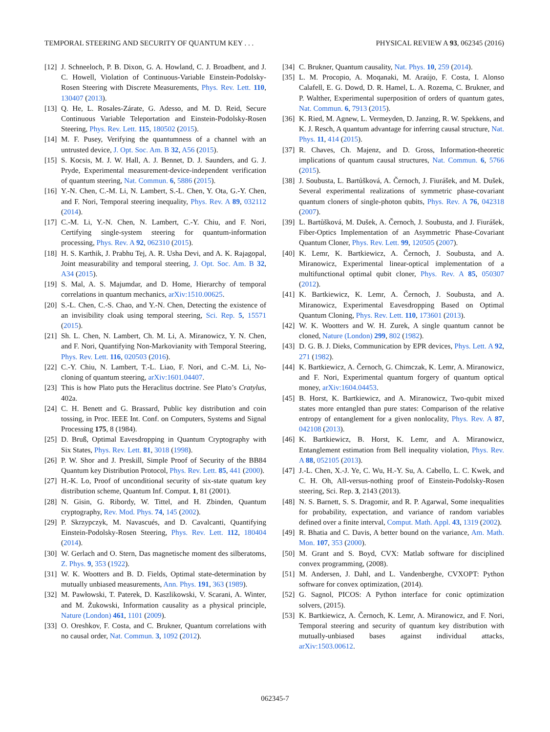TEMPORAL STEERING AND SECURITY OF QUANTUM KEY . . . PHYSICAL REVIEW A 93, 062345 (2016)
[12] J. Schneeloch, P. B. Dixon, G. A. Howland, C. J. Broadbent, and J. C. Howell, Violation of Continuous-Variable Einstein-Podolsky-Rosen Steering with Discrete Measurements, Phys. Rev. Lett. 110, 130407 (2013).
[13] Q. He, L. Rosales-Zárate, G. Adesso, and M. D. Reid, Secure Continuous Variable Teleportation and Einstein-Podolsky-Rosen Steering, Phys. Rev. Lett. 115, 180502 (2015).
[14] M. F. Pusey, Verifying the quantumness of a channel with an untrusted device, J. Opt. Soc. Am. B 32, A56 (2015).
[15] S. Kocsis, M. J. W. Hall, A. J. Bennet, D. J. Saunders, and G. J. Pryde, Experimental measurement-device-independent verification of quantum steering, Nat. Commun. 6, 5886 (2015).
[16] Y.-N. Chen, C.-M. Li, N. Lambert, S.-L. Chen, Y. Ota, G.-Y. Chen, and F. Nori, Temporal steering inequality, Phys. Rev. A 89, 032112 (2014).
[17] C.-M. Li, Y.-N. Chen, N. Lambert, C.-Y. Chiu, and F. Nori, Certifying single-system steering for quantum-information processing, Phys. Rev. A 92, 062310 (2015).
[18] H. S. Karthik, J. Prabhu Tej, A. R. Usha Devi, and A. K. Rajagopal, Joint measurability and temporal steering, J. Opt. Soc. Am. B 32, A34 (2015).
[19] S. Mal, A. S. Majumdar, and D. Home, Hierarchy of temporal correlations in quantum mechanics, arXiv:1510.00625.
[20] S.-L. Chen, C.-S. Chao, and Y.-N. Chen, Detecting the existence of an invisibility cloak using temporal steering, Sci. Rep. 5, 15571 (2015).
[21] Sh. L. Chen, N. Lambert, Ch. M. Li, A. Miranowicz, Y. N. Chen, and F. Nori, Quantifying Non-Markovianity with Temporal Steering, Phys. Rev. Lett. 116, 020503 (2016).
[22] C.-Y. Chiu, N. Lambert, T.-L. Liao, F. Nori, and C.-M. Li, No-cloning of quantum steering, arXiv:1601.04407.
[23] This is how Plato puts the Heraclitus doctrine. See Plato’s Cratylus, 402a.
[24] C. H. Benett and G. Brassard, Public key distribution and coin tossing, in Proc. IEEE Int. Conf. on Computers, Systems and Signal Processing 175, 8 (1984).
[25] D. Bruß, Optimal Eavesdropping in Quantum Cryptography with Six States, Phys. Rev. Lett. 81, 3018 (1998).
[26] P. W. Shor and J. Preskill, Simple Proof of Security of the BB84 Quantum key Distribution Protocol, Phys. Rev. Lett. 85, 441 (2000).
[27] H.-K. Lo, Proof of unconditional security of six-state quatum key distribution scheme, Quantum Inf. Comput. 1, 81 (2001).
[28] N. Gisin, G. Ribordy, W. Tittel, and H. Zbinden, Quantum cryptography, Rev. Mod. Phys. 74, 145 (2002).
[29] P. Skrzypczyk, M. Navascués, and D. Cavalcanti, Quantifying Einstein-Podolsky-Rosen Steering, Phys. Rev. Lett. 112, 180404 (2014).
[30] W. Gerlach and O. Stern, Das magnetische moment des silberatoms, Z. Phys. 9, 353 (1922).
[31] W. K. Wootters and B. D. Fields, Optimal state-determination by mutually unbiased measurements, Ann. Phys. 191, 363 (1989).
[32] M. Pawłowski, T. Paterek, D. Kaszlikowski, V. Scarani, A. Winter, and M. Żukowski, Information causality as a physical principle, Nature (London) 461, 1101 (2009).
[33] O. Oreshkov, F. Costa, and C. Brukner, Quantum correlations with no causal order, Nat. Commun. 3, 1092 (2012).
[34] C. Brukner, Quantum causality, Nat. Phys. 10, 259 (2014).
[35] L. M. Procopio, A. Moqanaki, M. Araújo, F. Costa, I. Alonso Calafell, E. G. Dowd, D. R. Hamel, L. A. Rozema, C. Brukner, and P. Walther, Experimental superposition of orders of quantum gates, Nat. Commun. 6, 7913 (2015).
[36] K. Ried, M. Agnew, L. Vermeyden, D. Janzing, R. W. Spekkens, and K. J. Resch, A quantum advantage for inferring causal structure, Nat. Phys. 11, 414 (2015).
[37] R. Chaves, Ch. Majenz, and D. Gross, Information-theoretic implications of quantum causal structures, Nat. Commun. 6, 5766 (2015).
[38] J. Soubusta, L. Bartůšková, A. Černoch, J. Fiurášek, and M. Dušek, Several experimental realizations of symmetric phase-covariant quantum cloners of single-photon qubits, Phys. Rev. A 76, 042318 (2007).
[39] L. Bartůšková, M. Dušek, A. Černoch, J. Soubusta, and J. Fiurášek, Fiber-Optics Implementation of an Asymmetric Phase-Covariant Quantum Cloner, Phys. Rev. Lett. 99, 120505 (2007).
[40] K. Lemr, K. Bartkiewicz, A. Černoch, J. Soubusta, and A. Miranowicz, Experimental linear-optical implementation of a multifunctional optimal qubit cloner, Phys. Rev. A 85, 050307 (2012).
[41] K. Bartkiewicz, K. Lemr, A. Černoch, J. Soubusta, and A. Miranowicz, Experimental Eavesdropping Based on Optimal Quantum Cloning, Phys. Rev. Lett. 110, 173601 (2013).
[42] W. K. Wootters and W. H. Zurek, A single quantum cannot be cloned, Nature (London) 299, 802 (1982).
[43] D. G. B. J. Dieks, Communication by EPR devices, Phys. Lett. A 92, 271 (1982).
[44] K. Bartkiewicz, A. Černoch, G. Chimczak, K. Lemr, A. Miranowicz, and F. Nori, Experimental quantum forgery of quantum optical money, arXiv:1604.04453.
[45] B. Horst, K. Bartkiewicz, and A. Miranowicz, Two-qubit mixed states more entangled than pure states: Comparison of the relative entropy of entanglement for a given nonlocality, Phys. Rev. A 87, 042108 (2013).
[46] K. Bartkiewicz, B. Horst, K. Lemr, and A. Miranowicz, Entanglement estimation from Bell inequality violation, Phys. Rev. A 88, 052105 (2013).
[47] J.-L. Chen, X.-J. Ye, C. Wu, H.-Y. Su, A. Cabello, L. C. Kwek, and C. H. Oh, All-versus-nothing proof of Einstein-Podolsky-Rosen steering, Sci. Rep. 3, 2143 (2013).
[48] N. S. Barnett, S. S. Dragomir, and R. P. Agarwal, Some inequalities for probability, expectation, and variance of random variables defined over a finite interval, Comput. Math. Appl. 43, 1319 (2002).
[49] R. Bhatia and C. Davis, A better bound on the variance, Am. Math. Mon. 107, 353 (2000).
[50] M. Grant and S. Boyd, CVX: Matlab software for disciplined convex programming, (2008).
[51] M. Andersen, J. Dahl, and L. Vandenberghe, CVXOPT: Python software for convex optimization, (2014).
[52] G. Sagnol, PICOS: A Python interface for conic optimization solvers, (2015).
[53] K. Bartkiewicz, A. Černoch, K. Lemr, A. Miranowicz, and F. Nori, Temporal steering and security of quantum key distribution with mutually-unbiased bases against individual attacks, arXiv:1503.00612.
062345-7